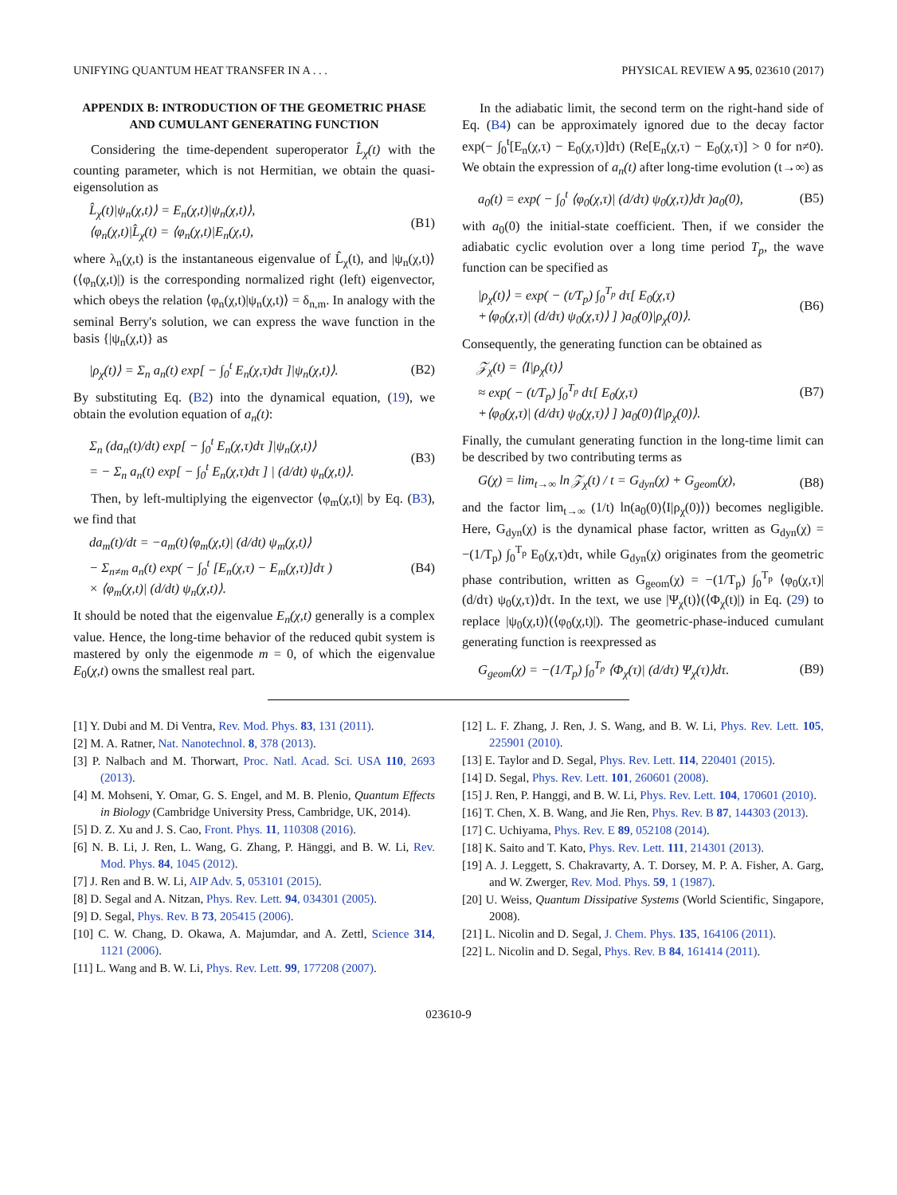UNIFYING QUANTUM HEAT TRANSFER IN A . . . PHYSICAL REVIEW A 95, 023610 (2017)
APPENDIX B: INTRODUCTION OF THE GEOMETRIC PHASE AND CUMULANT GENERATING FUNCTION
Considering the time-dependent superoperator L̂<sub>χ</sub>(t) with the counting parameter, which is not Hermitian, we obtain the quasi-eigensolution as
L̂<sub>χ</sub>(t)|ψ<sub>n</sub>(χ,t)⟩ = E<sub>n</sub>(χ,t)|ψ<sub>n</sub>(χ,t)⟩,
⟨φ<sub>n</sub>(χ,t)|L̂<sub>χ</sub>(t) = ⟨φ<sub>n</sub>(χ,t)|E<sub>n</sub>(χ,t),
(B1)
where λ<sub>n</sub>(χ,t) is the instantaneous eigenvalue of L̂<sub>χ</sub>(t), and |ψ<sub>n</sub>(χ,t)⟩ (⟨φ<sub>n</sub>(χ,t)|) is the corresponding normalized right (left) eigenvector, which obeys the relation ⟨φ<sub>n</sub>(χ,t)|ψ<sub>n</sub>(χ,t)⟩ = δ<sub>n,m</sub>. In analogy with the seminal Berry's solution, we can express the wave function in the basis {|ψ<sub>n</sub>(χ,t)} as
|ρ<sub>χ</sub>(t)⟩ = Σ<sub>n</sub> a<sub>n</sub>(t) exp[ − ∫<sub>0</sub><sup>t</sup> E<sub>n</sub>(χ,τ)dτ ]|ψ<sub>n</sub>(χ,t)⟩.
(B2)
By substituting Eq. (B2) into the dynamical equation, (19), we obtain the evolution equation of a<sub>n</sub>(t):
Σ<sub>n</sub> (da<sub>n</sub>(t)/dt) exp[ − ∫<sub>0</sub><sup>t</sup> E<sub>n</sub>(χ,τ)dτ ]|ψ<sub>n</sub>(χ,t)⟩
= − Σ<sub>n</sub> a<sub>n</sub>(t) exp[ − ∫<sub>0</sub><sup>t</sup> E<sub>n</sub>(χ,τ)dτ ] | (d/dt) ψ<sub>n</sub>(χ,t)⟩.
(B3)
Then, by left-multiplying the eigenvector ⟨φ<sub>m</sub>(χ,t)| by Eq. (B3), we find that
da<sub>m</sub>(t)/dt = −a<sub>m</sub>(t)⟨φ<sub>m</sub>(χ,t)| (d/dt) ψ<sub>m</sub>(χ,t)⟩
− Σ<sub>n≠m</sub> a<sub>n</sub>(t) exp( − ∫<sub>0</sub><sup>t</sup> [E<sub>n</sub>(χ,τ) − E<sub>m</sub>(χ,τ)]dτ )
× ⟨φ<sub>m</sub>(χ,t)| (d/dt) ψ<sub>n</sub>(χ,t)⟩.
(B4)
It should be noted that the eigenvalue E<sub>n</sub>(χ,t) generally is a complex value. Hence, the long-time behavior of the reduced qubit system is mastered by only the eigenmode m = 0, of which the eigenvalue E<sub>0</sub>(χ,t) owns the smallest real part.
In the adiabatic limit, the second term on the right-hand side of Eq. (B4) can be approximately ignored due to the decay factor exp(− ∫<sub>0</sub><sup>t</sup>[E<sub>n</sub>(χ,τ) − E<sub>0</sub>(χ,τ)]dτ) (Re[E<sub>n</sub>(χ,τ) − E<sub>0</sub>(χ,τ)] > 0 for n≠0). We obtain the expression of a<sub>n</sub>(t) after long-time evolution (t→∞) as
a<sub>0</sub>(t) = exp( − ∫<sub>0</sub><sup>t</sup> ⟨φ<sub>0</sub>(χ,τ)| (d/dτ) ψ<sub>0</sub>(χ,τ)⟩dτ )a<sub>0</sub>(0),
(B5)
with a<sub>0</sub>(0) the initial-state coefficient. Then, if we consider the adiabatic cyclic evolution over a long time period T<sub>p</sub>, the wave function can be specified as
|ρ<sub>χ</sub>(t)⟩ = exp( − (t/T<sub>p</sub>) ∫<sub>0</sub><sup>T<sub>p</sub></sup> dτ[ E<sub>0</sub>(χ,τ)
+⟨φ<sub>0</sub>(χ,τ)| (d/dτ) ψ<sub>0</sub>(χ,τ)⟩ ] )a<sub>0</sub>(0)|ρ<sub>χ</sub>(0)⟩.
(B6)
Consequently, the generating function can be obtained as
𝒵<sub>χ</sub>(t) = ⟨I|ρ<sub>χ</sub>(t)⟩
≈ exp( − (t/T<sub>p</sub>) ∫<sub>0</sub><sup>T<sub>p</sub></sup> dτ[ E<sub>0</sub>(χ,τ)
+⟨φ<sub>0</sub>(χ,τ)| (d/dτ) ψ<sub>0</sub>(χ,τ)⟩ ] )a<sub>0</sub>(0)⟨I|ρ<sub>χ</sub>(0)⟩.
(B7)
Finally, the cumulant generating function in the long-time limit can be described by two contributing terms as
G(χ) = lim<sub>t→∞</sub> ln 𝒵<sub>χ</sub>(t) / t = G<sub>dyn</sub>(χ) + G<sub>geom</sub>(χ),
(B8)
and the factor lim<sub>t→∞</sub> (1/t) ln(a<sub>0</sub>(0)⟨I|ρ<sub>χ</sub>(0)⟩) becomes negligible. Here, G<sub>dyn</sub>(χ) is the dynamical phase factor, written as G<sub>dyn</sub>(χ) = −(1/T<sub>p</sub>) ∫<sub>0</sub><sup>T<sub>p</sub></sup> E<sub>0</sub>(χ,τ)dτ, while G<sub>dyn</sub>(χ) originates from the geometric phase contribution, written as G<sub>geom</sub>(χ) = −(1/T<sub>p</sub>) ∫<sub>0</sub><sup>T<sub>p</sub></sup> ⟨φ<sub>0</sub>(χ,τ)| (d/dτ) ψ<sub>0</sub>(χ,τ)⟩dτ. In the text, we use |Ψ<sub>χ</sub>(t)⟩(⟨Φ<sub>χ</sub>(t)|) in Eq. (29) to replace |ψ<sub>0</sub>(χ,t)⟩(⟨φ<sub>0</sub>(χ,t)|). The geometric-phase-induced cumulant generating function is reexpressed as
G<sub>geom</sub>(χ) = −(1/T<sub>p</sub>) ∫<sub>0</sub><sup>T<sub>p</sub></sup> ⟨Φ<sub>χ</sub>(τ)| (d/dτ) Ψ<sub>χ</sub>(τ)⟩dτ.
(B9)
[1] Y. Dubi and M. Di Ventra, Rev. Mod. Phys. 83, 131 (2011).
[2] M. A. Ratner, Nat. Nanotechnol. 8, 378 (2013).
[3] P. Nalbach and M. Thorwart, Proc. Natl. Acad. Sci. USA 110, 2693 (2013).
[4] M. Mohseni, Y. Omar, G. S. Engel, and M. B. Plenio, Quantum Effects in Biology (Cambridge University Press, Cambridge, UK, 2014).
[5] D. Z. Xu and J. S. Cao, Front. Phys. 11, 110308 (2016).
[6] N. B. Li, J. Ren, L. Wang, G. Zhang, P. Hänggi, and B. W. Li, Rev. Mod. Phys. 84, 1045 (2012).
[7] J. Ren and B. W. Li, AIP Adv. 5, 053101 (2015).
[8] D. Segal and A. Nitzan, Phys. Rev. Lett. 94, 034301 (2005).
[9] D. Segal, Phys. Rev. B 73, 205415 (2006).
[10] C. W. Chang, D. Okawa, A. Majumdar, and A. Zettl, Science 314, 1121 (2006).
[11] L. Wang and B. W. Li, Phys. Rev. Lett. 99, 177208 (2007).
[12] L. F. Zhang, J. Ren, J. S. Wang, and B. W. Li, Phys. Rev. Lett. 105, 225901 (2010).
[13] E. Taylor and D. Segal, Phys. Rev. Lett. 114, 220401 (2015).
[14] D. Segal, Phys. Rev. Lett. 101, 260601 (2008).
[15] J. Ren, P. Hanggi, and B. W. Li, Phys. Rev. Lett. 104, 170601 (2010).
[16] T. Chen, X. B. Wang, and Jie Ren, Phys. Rev. B 87, 144303 (2013).
[17] C. Uchiyama, Phys. Rev. E 89, 052108 (2014).
[18] K. Saito and T. Kato, Phys. Rev. Lett. 111, 214301 (2013).
[19] A. J. Leggett, S. Chakravarty, A. T. Dorsey, M. P. A. Fisher, A. Garg, and W. Zwerger, Rev. Mod. Phys. 59, 1 (1987).
[20] U. Weiss, Quantum Dissipative Systems (World Scientific, Singapore, 2008).
[21] L. Nicolin and D. Segal, J. Chem. Phys. 135, 164106 (2011).
[22] L. Nicolin and D. Segal, Phys. Rev. B 84, 161414 (2011).
023610-9